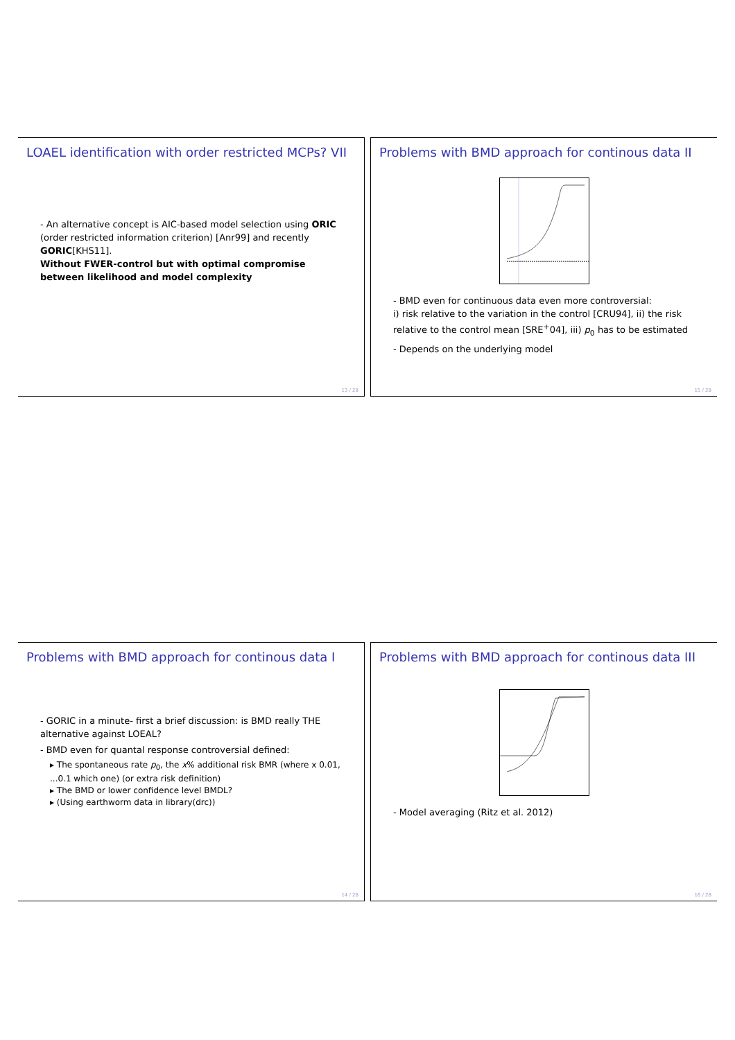LOAEL identification with order restricted MCPs? VII
- An alternative concept is AIC-based model selection using ORIC (order restricted information criterion) [Anr99] and recently GORIC[KHS11].
Without FWER-control but with optimal compromise between likelihood and model complexity
13 / 28
Problems with BMD approach for continous data II
- BMD even for continuous data even more controversial:
i) risk relative to the variation in the control [CRU94], ii) the risk relative to the control mean [SRE<sup>+</sup>04], iii) p<sub>0</sub> has to be estimated
- Depends on the underlying model
15 / 28
Problems with BMD approach for continous data I
- GORIC in a minute- first a brief discussion: is BMD really THE alternative against LOEAL?
- BMD even for quantal response controversial defined:
▸ The spontaneous rate p<sub>0</sub>, the x% additional risk BMR (where x 0.01, ...0.1 which one) (or extra risk definition)
▸ The BMD or lower confidence level BMDL?
▸ (Using earthworm data in library(drc))
14 / 28
Problems with BMD approach for continous data III
- Model averaging (Ritz et al. 2012)
16 / 28